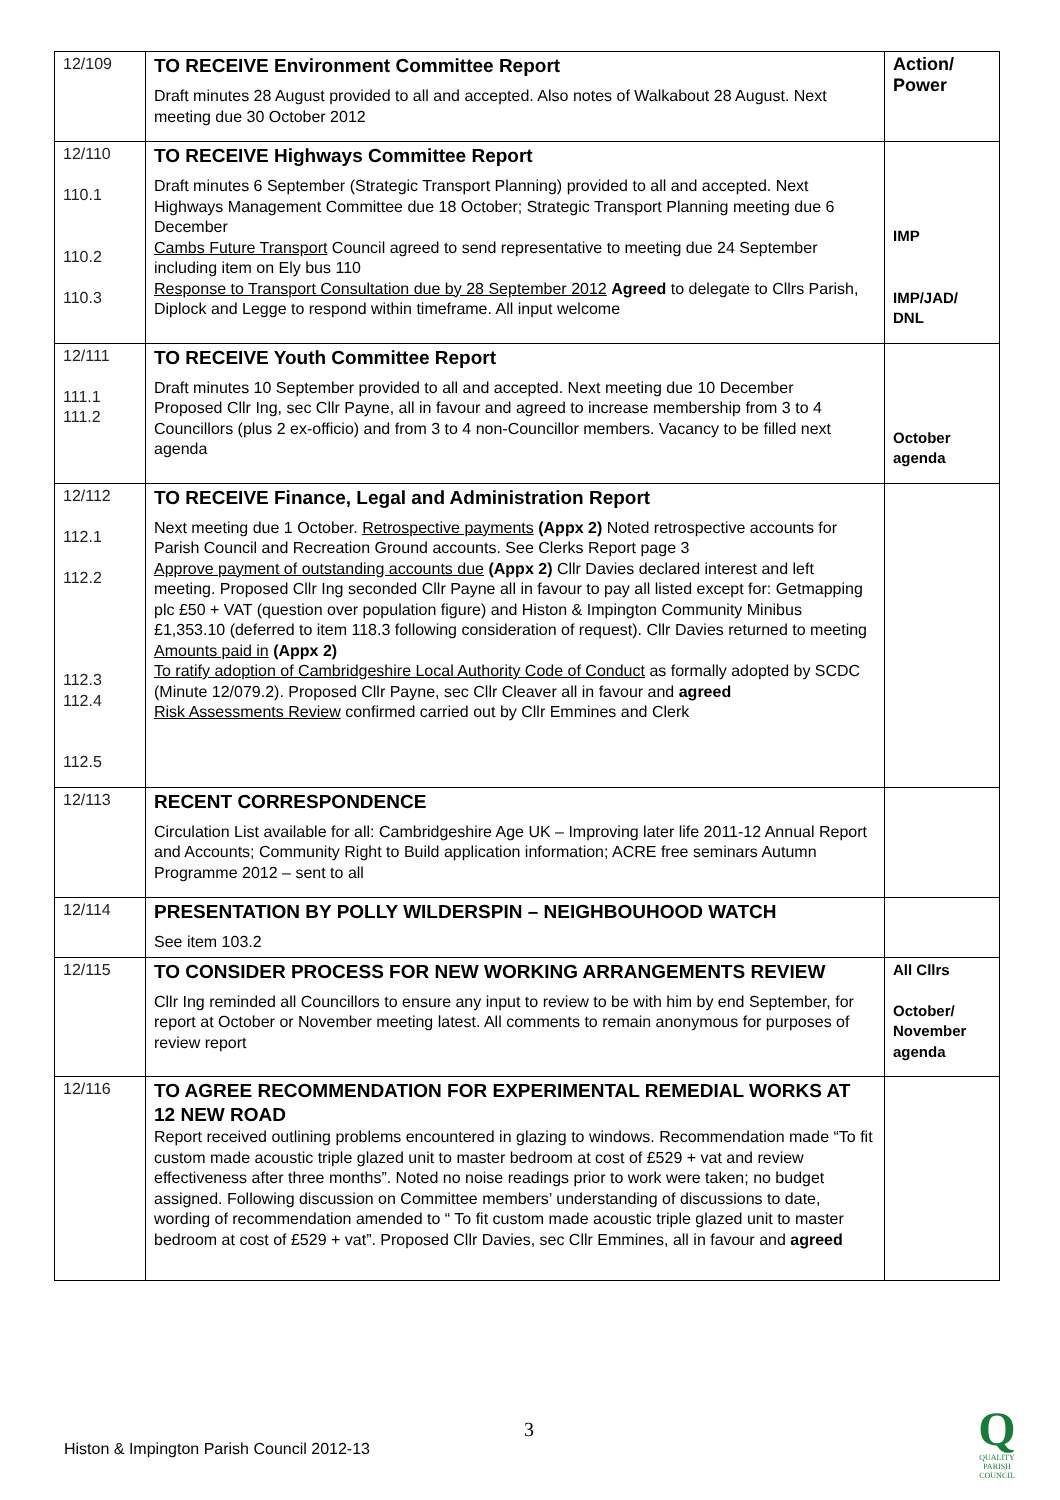| 12/109 | TO RECEIVE Environment Committee Report Draft minutes 28 August provided to all and accepted. Also notes of Walkabout 28 August. Next meeting due 30 October 2012 | Action/ Power |
| 12/110 110.1 110.2 110.3 | TO RECEIVE Highways Committee Report Draft minutes 6 September (Strategic Transport Planning) provided to all and accepted. Next Highways Management Committee due 18 October; Strategic Transport Planning meeting due 6 December Cambs Future Transport Council agreed to send representative to meeting due 24 September including item on Ely bus 110 Response to Transport Consultation due by 28 September 2012 Agreed to delegate to Cllrs Parish, Diplock and Legge to respond within timeframe. All input welcome | IMP IMP/JAD/ DNL |
| 12/111 111.1 111.2 | TO RECEIVE Youth Committee Report Draft minutes 10 September provided to all and accepted. Next meeting due 10 December Proposed Cllr Ing, sec Cllr Payne, all in favour and agreed to increase membership from 3 to 4 Councillors (plus 2 ex-officio) and from 3 to 4 non-Councillor members. Vacancy to be filled next agenda | October agenda |
| 12/112 112.1 112.2 112.3 112.4 112.5 | TO RECEIVE Finance, Legal and Administration Report Next meeting due 1 October. Retrospective payments (Appx 2) Noted retrospective accounts for Parish Council and Recreation Ground accounts. See Clerks Report page 3 Approve payment of outstanding accounts due (Appx 2) Cllr Davies declared interest and left meeting. Proposed Cllr Ing seconded Cllr Payne all in favour to pay all listed except for: Getmapping plc £50 + VAT (question over population figure) and Histon & Impington Community Minibus £1,353.10 (deferred to item 118.3 following consideration of request). Cllr Davies returned to meeting Amounts paid in (Appx 2) To ratify adoption of Cambridgeshire Local Authority Code of Conduct as formally adopted by SCDC (Minute 12/079.2). Proposed Cllr Payne, sec Cllr Cleaver all in favour and agreed Risk Assessments Review confirmed carried out by Cllr Emmines and Clerk | |
| 12/113 | RECENT CORRESPONDENCE Circulation List available for all: Cambridgeshire Age UK – Improving later life 2011-12 Annual Report and Accounts; Community Right to Build application information; ACRE free seminars Autumn Programme 2012 – sent to all | |
| 12/114 | PRESENTATION BY POLLY WILDERSPIN – NEIGHBOUHOOD WATCH See item 103.2 | |
| 12/115 | TO CONSIDER PROCESS FOR NEW WORKING ARRANGEMENTS REVIEW Cllr Ing reminded all Councillors to ensure any input to review to be with him by end September, for report at October or November meeting latest. All comments to remain anonymous for purposes of review report | All Cllrs October/ November agenda |
| 12/116 | TO AGREE RECOMMENDATION FOR EXPERIMENTAL REMEDIAL WORKS AT 12 NEW ROAD Report received outlining problems encountered in glazing to windows. Recommendation made “To fit custom made acoustic triple glazed unit to master bedroom at cost of £529 + vat and review effectiveness after three months”. Noted no noise readings prior to work were taken; no budget assigned. Following discussion on Committee members’ understanding of discussions to date, wording of recommendation amended to “ To fit custom made acoustic triple glazed unit to master bedroom at cost of £529 + vat”. Proposed Cllr Davies, sec Cllr Emmines, all in favour and agreed | |
3
Histon & Impington Parish Council 2012-13
Q
QUALITY
PARISH
COUNCIL